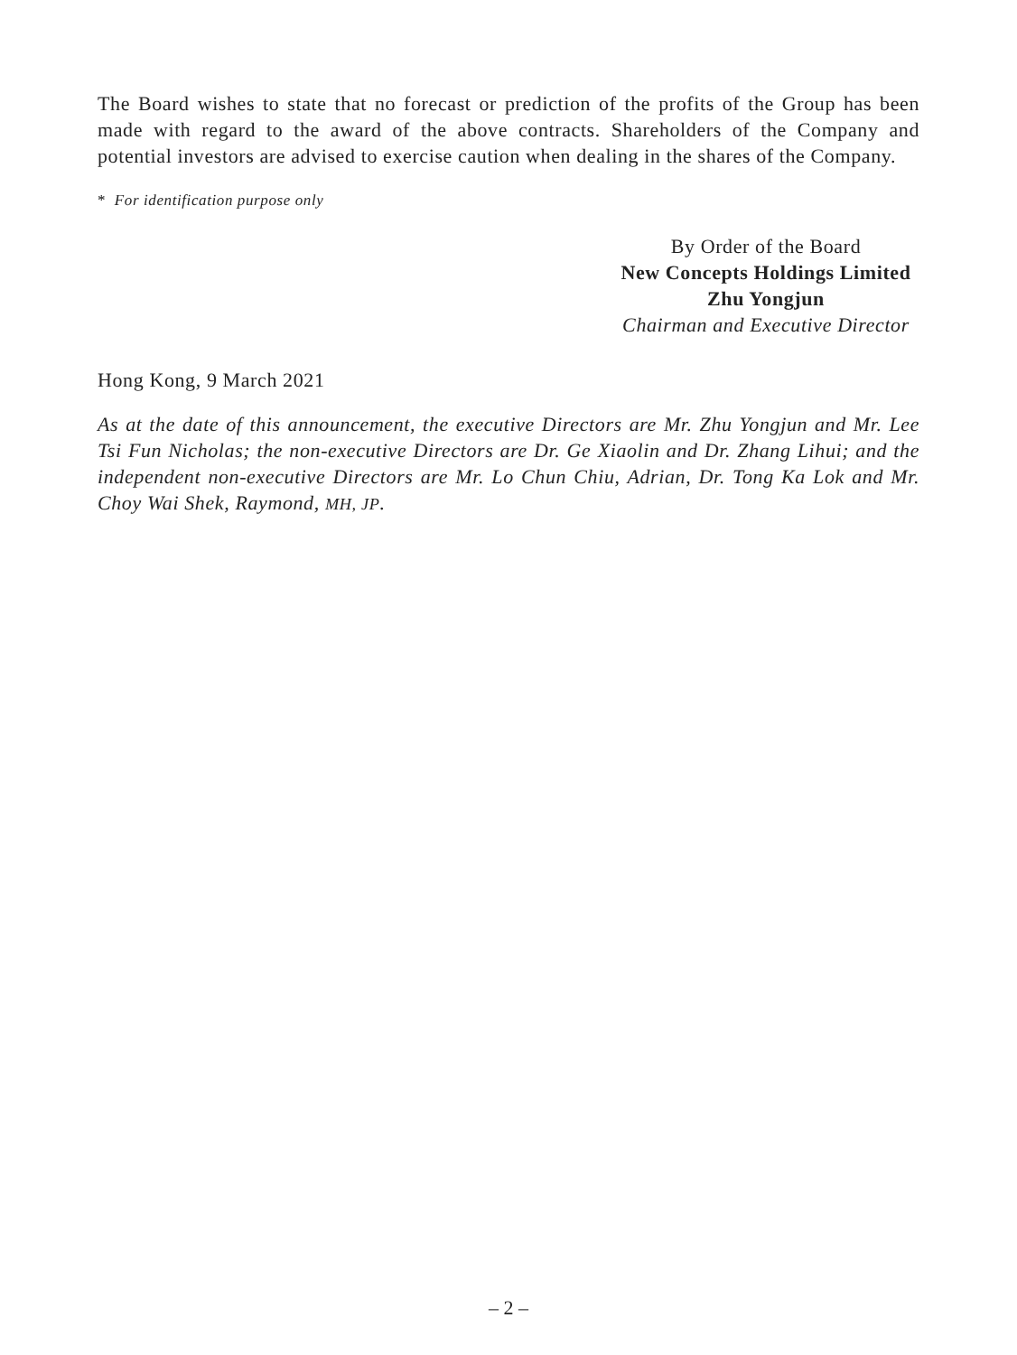The Board wishes to state that no forecast or prediction of the profits of the Group has been made with regard to the award of the above contracts. Shareholders of the Company and potential investors are advised to exercise caution when dealing in the shares of the Company.
* For identification purpose only
By Order of the Board
New Concepts Holdings Limited
Zhu Yongjun
Chairman and Executive Director
Hong Kong, 9 March 2021
As at the date of this announcement, the executive Directors are Mr. Zhu Yongjun and Mr. Lee Tsi Fun Nicholas; the non-executive Directors are Dr. Ge Xiaolin and Dr. Zhang Lihui; and the independent non-executive Directors are Mr. Lo Chun Chiu, Adrian, Dr. Tong Ka Lok and Mr. Choy Wai Shek, Raymond, MH, JP.
– 2 –